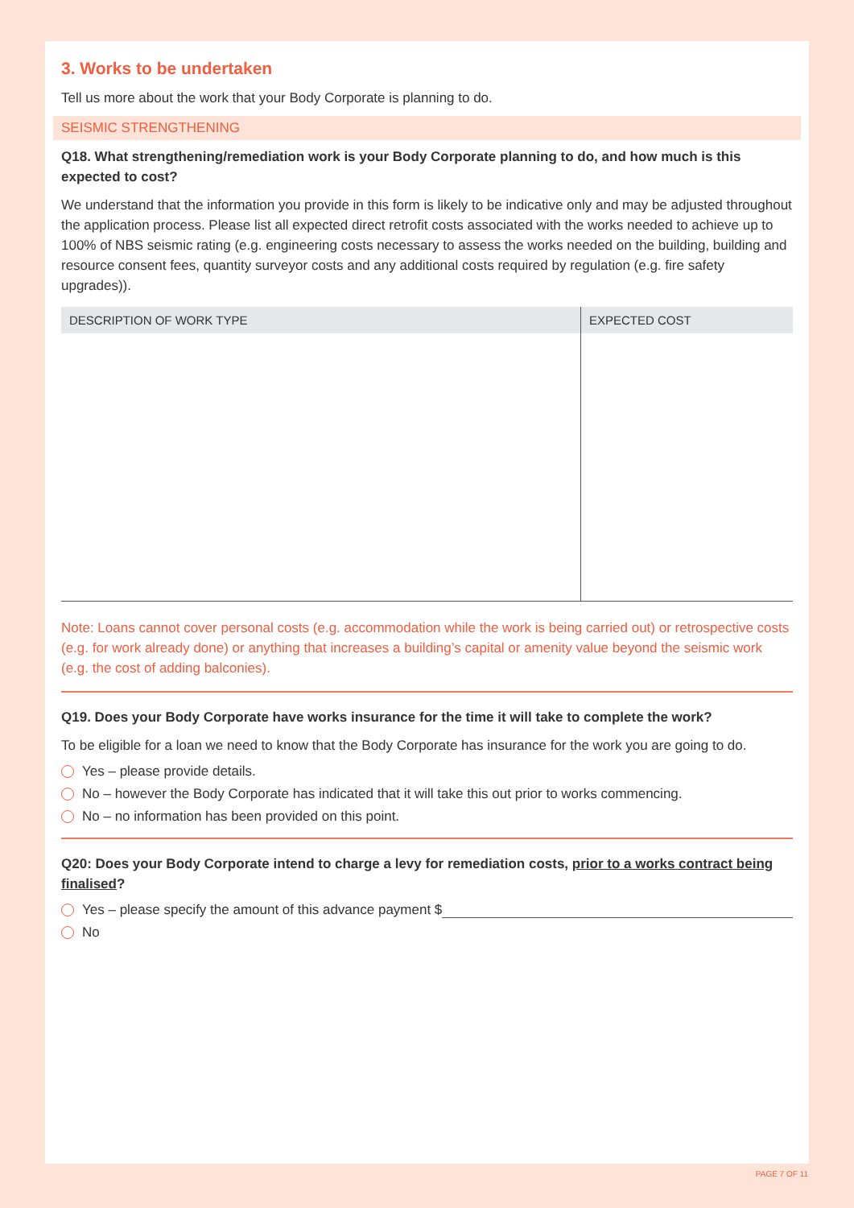3. Works to be undertaken
Tell us more about the work that your Body Corporate is planning to do.
SEISMIC STRENGTHENING
Q18. What strengthening/remediation work is your Body Corporate planning to do, and how much is this expected to cost?
We understand that the information you provide in this form is likely to be indicative only and may be adjusted throughout the application process. Please list all expected direct retrofit costs associated with the works needed to achieve up to 100% of NBS seismic rating (e.g. engineering costs necessary to assess the works needed on the building, building and resource consent fees, quantity surveyor costs and any additional costs required by regulation (e.g. fire safety upgrades)).
| DESCRIPTION OF WORK TYPE | EXPECTED COST |
| --- | --- |
Note: Loans cannot cover personal costs (e.g. accommodation while the work is being carried out) or retrospective costs (e.g. for work already done) or anything that increases a building’s capital or amenity value beyond the seismic work (e.g. the cost of adding balconies).
Q19. Does your Body Corporate have works insurance for the time it will take to complete the work?
To be eligible for a loan we need to know that the Body Corporate has insurance for the work you are going to do.
Yes – please provide details.
No – however the Body Corporate has indicated that it will take this out prior to works commencing.
No – no information has been provided on this point.
Q20: Does your Body Corporate intend to charge a levy for remediation costs, prior to a works contract being finalised?
Yes – please specify the amount of this advance payment $
No
PAGE 7 OF 11